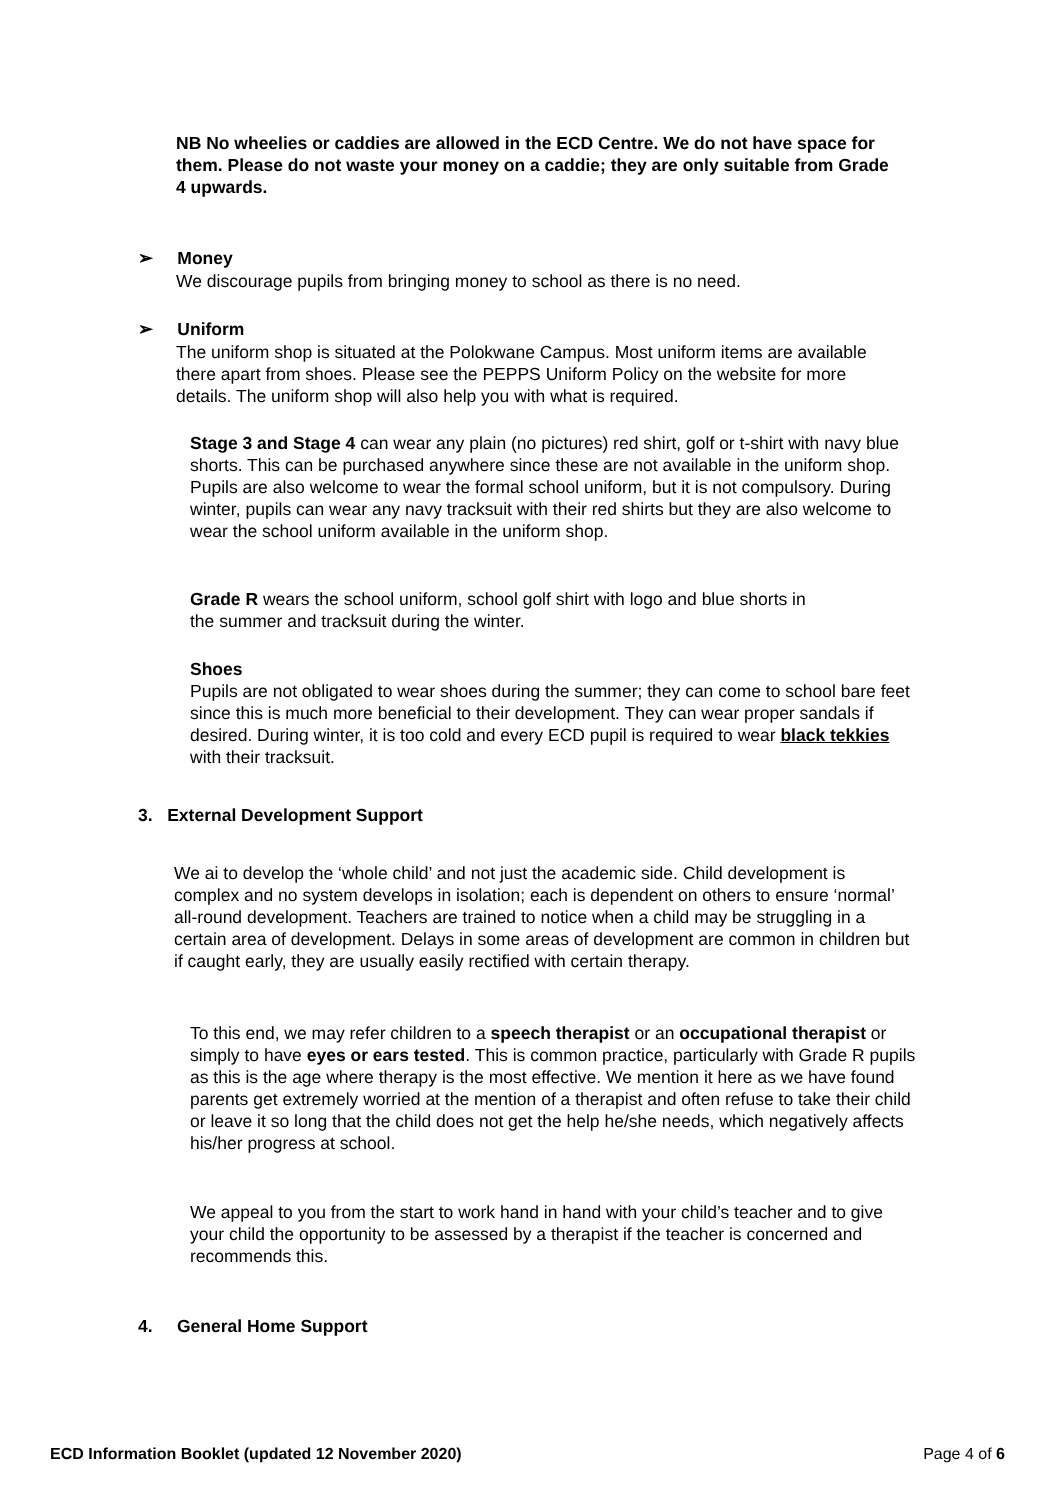NB No wheelies or caddies are allowed in the ECD Centre. We do not have space for them. Please do not waste your money on a caddie; they are only suitable from Grade 4 upwards.
➢ Money
We discourage pupils from bringing money to school as there is no need.
➢ Uniform
The uniform shop is situated at the Polokwane Campus. Most uniform items are available there apart from shoes. Please see the PEPPS Uniform Policy on the website for more details. The uniform shop will also help you with what is required.
Stage 3 and Stage 4 can wear any plain (no pictures) red shirt, golf or t-shirt with navy blue shorts. This can be purchased anywhere since these are not available in the uniform shop. Pupils are also welcome to wear the formal school uniform, but it is not compulsory. During winter, pupils can wear any navy tracksuit with their red shirts but they are also welcome to wear the school uniform available in the uniform shop.
Grade R wears the school uniform, school golf shirt with logo and blue shorts in the summer and tracksuit during the winter.
Shoes
Pupils are not obligated to wear shoes during the summer; they can come to school bare feet since this is much more beneficial to their development. They can wear proper sandals if desired. During winter, it is too cold and every ECD pupil is required to wear black tekkies with their tracksuit.
3. External Development Support
We ai to develop the ‘whole child’ and not just the academic side. Child development is complex and no system develops in isolation; each is dependent on others to ensure ‘normal’ all-round development. Teachers are trained to notice when a child may be struggling in a certain area of development. Delays in some areas of development are common in children but if caught early, they are usually easily rectified with certain therapy.
To this end, we may refer children to a speech therapist or an occupational therapist or simply to have eyes or ears tested. This is common practice, particularly with Grade R pupils as this is the age where therapy is the most effective. We mention it here as we have found parents get extremely worried at the mention of a therapist and often refuse to take their child or leave it so long that the child does not get the help he/she needs, which negatively affects his/her progress at school.
We appeal to you from the start to work hand in hand with your child’s teacher and to give your child the opportunity to be assessed by a therapist if the teacher is concerned and recommends this.
4. General Home Support
ECD Information Booklet (updated 12 November 2020) Page 4 of 6